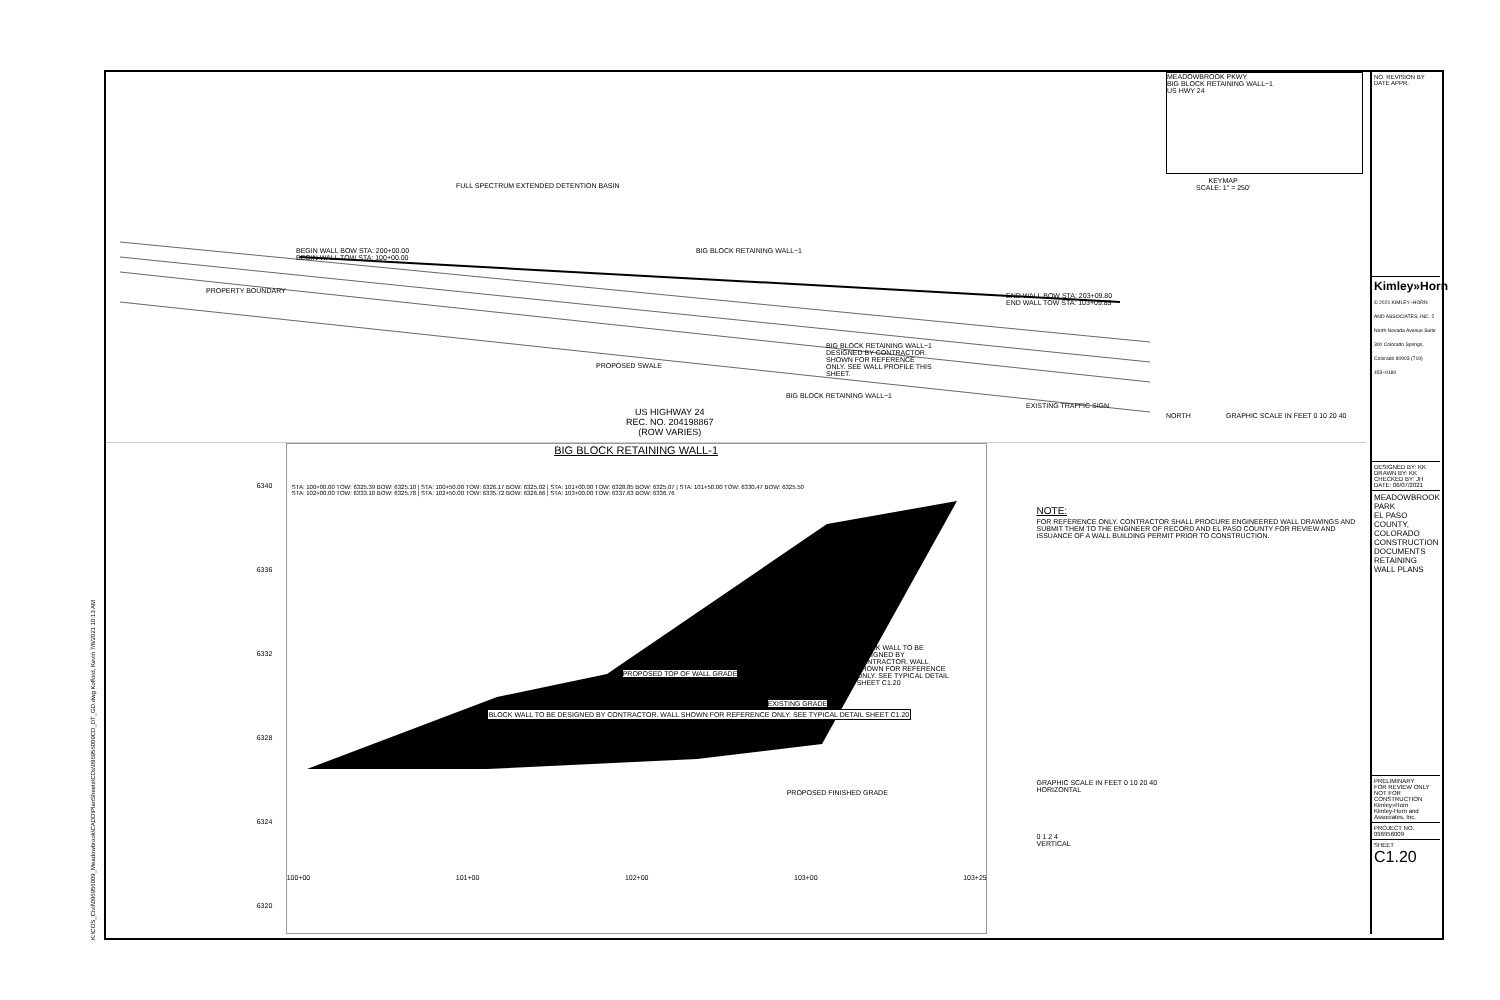K:\COS_Civil\096956009_Meadowbrook\CADD\PlanSheets\CDs\096956009CD_DT_GD.dwg Kofford, Kevin 7/8/2021 10:13 AM
FULL SPECTRUM EXTENDED DETENTION BASIN
BEGIN WALL BOW STA: 200+00.00
BEGIN WALL TOW STA: 100+00.00
PROPERTY BOUNDARY
BIG BLOCK RETAINING WALL−1
END WALL BOW STA: 203+09.80
END WALL TOW STA: 103+09.85
BIG BLOCK RETAINING WALL−1 DESIGNED BY CONTRACTOR. SHOWN FOR REFERENCE ONLY. SEE WALL PROFILE THIS SHEET.
PROPOSED SWALE
BIG BLOCK RETAINING WALL−1
US HIGHWAY 24
REC. NO. 204198867
(ROW VARIES)
EXISTING TRAFFIC SIGN
MEADOWBROOK PKWY
BIG BLOCK RETAINING WALL−1
US HWY 24
KEYMAP
SCALE: 1" = 250'
GRAPHIC SCALE IN FEET 0 10 20 40
NORTH
BIG BLOCK RETAINING WALL-1
BLOCK WALL TO BE DESIGNED BY CONTRACTOR. WALL SHOWN FOR REFERENCE ONLY. SEE TYPICAL DETAIL SHEET C1.20
PROPOSED TOP OF WALL GRADE
EXISTING GRADE
BLOCK WALL TO BE DESIGNED BY CONTRACTOR. WALL SHOWN FOR REFERENCE ONLY. SEE TYPICAL DETAIL SHEET C1.20
PROPOSED FINISHED GRADE
100+00 101+00 102+00 103+00 103+25
STA: 100+00.00 TOW: 6325.39 BOW: 6325.10 | STA: 100+50.00 TOW: 6326.17 BOW: 6325.02 | STA: 101+00.00 TOW: 6328.85 BOW: 6325.07 | STA: 101+50.00 TOW: 6330.47 BOW: 6325.50
STA: 102+00.00 TOW: 6333.10 BOW: 6325.78 | STA: 102+50.00 TOW: 6335.72 BOW: 6326.66 | STA: 103+00.00 TOW: 6337.63 BOW: 6336.76
6340
6336
6332
6328
6324
6320
NOTE:
FOR REFERENCE ONLY. CONTRACTOR SHALL PROCURE ENGINEERED WALL DRAWINGS AND SUBMIT THEM TO THE ENGINEER OF RECORD AND EL PASO COUNTY FOR REVIEW AND ISSUANCE OF A WALL BUILDING PERMIT PRIOR TO CONSTRUCTION.
GRAPHIC SCALE IN FEET 0 10 20 40
HORIZONTAL
0 1 2 4
VERTICAL
NO. REVISION BY DATE APPR.
Kimley»Horn
© 2021 KIMLEY−HORN AND ASSOCIATES, INC. 2 North Nevada Avenue Suite 300 Colorado Springs, Colorado 80903 (719) 453−0180
DESIGNED BY: KK
DRAWN BY: KK
CHECKED BY: JH
DATE: 06/07/2021
MEADOWBROOK PARK
EL PASO COUNTY, COLORADO
CONSTRUCTION DOCUMENTS
RETAINING WALL PLANS
PRELIMINARY
FOR REVIEW ONLY
NOT FOR CONSTRUCTION
Kimley»Horn
Kimley-Horn and Associates, Inc.
PROJECT NO.
096956009
SHEET
C1.20